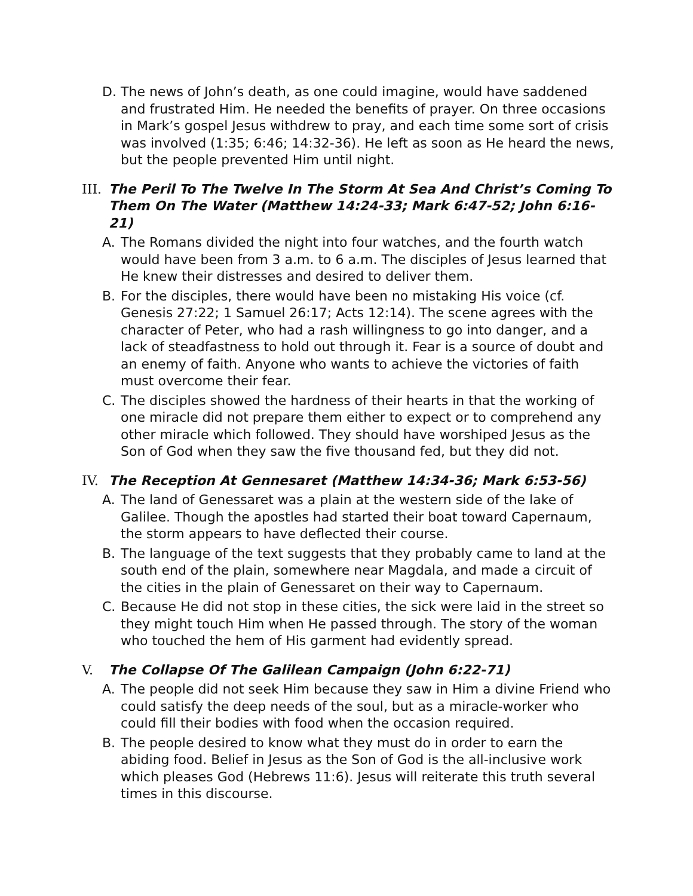D. The news of John’s death, as one could imagine, would have saddened and frustrated Him. He needed the benefits of prayer. On three occasions in Mark’s gospel Jesus withdrew to pray, and each time some sort of crisis was involved (1:35; 6:46; 14:32-36). He left as soon as He heard the news, but the people prevented Him until night.
III. The Peril To The Twelve In The Storm At Sea And Christ’s Coming To Them On The Water (Matthew 14:24-33; Mark 6:47-52; John 6:16-21)
A. The Romans divided the night into four watches, and the fourth watch would have been from 3 a.m. to 6 a.m. The disciples of Jesus learned that He knew their distresses and desired to deliver them.
B. For the disciples, there would have been no mistaking His voice (cf. Genesis 27:22; 1 Samuel 26:17; Acts 12:14). The scene agrees with the character of Peter, who had a rash willingness to go into danger, and a lack of steadfastness to hold out through it. Fear is a source of doubt and an enemy of faith. Anyone who wants to achieve the victories of faith must overcome their fear.
C. The disciples showed the hardness of their hearts in that the working of one miracle did not prepare them either to expect or to comprehend any other miracle which followed. They should have worshiped Jesus as the Son of God when they saw the five thousand fed, but they did not.
IV. The Reception At Gennesaret (Matthew 14:34-36; Mark 6:53-56)
A. The land of Genessaret was a plain at the western side of the lake of Galilee. Though the apostles had started their boat toward Capernaum, the storm appears to have deflected their course.
B. The language of the text suggests that they probably came to land at the south end of the plain, somewhere near Magdala, and made a circuit of the cities in the plain of Genessaret on their way to Capernaum.
C. Because He did not stop in these cities, the sick were laid in the street so they might touch Him when He passed through. The story of the woman who touched the hem of His garment had evidently spread.
V. The Collapse Of The Galilean Campaign (John 6:22-71)
A. The people did not seek Him because they saw in Him a divine Friend who could satisfy the deep needs of the soul, but as a miracle-worker who could fill their bodies with food when the occasion required.
B. The people desired to know what they must do in order to earn the abiding food. Belief in Jesus as the Son of God is the all-inclusive work which pleases God (Hebrews 11:6). Jesus will reiterate this truth several times in this discourse.